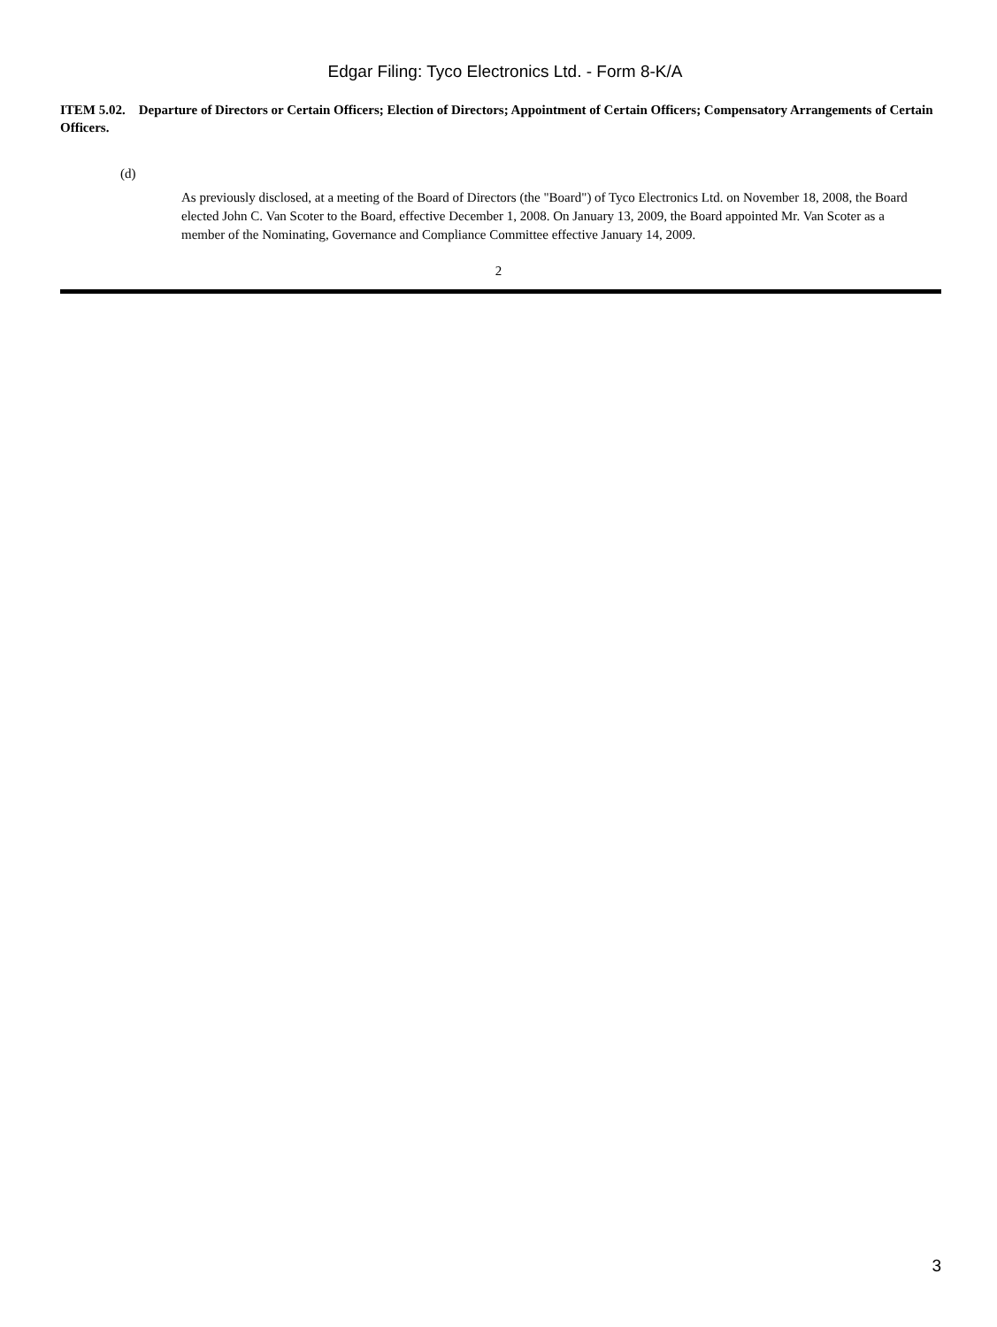Edgar Filing: Tyco Electronics Ltd. - Form 8-K/A
ITEM 5.02. Departure of Directors or Certain Officers; Election of Directors; Appointment of Certain Officers; Compensatory Arrangements of Certain Officers.
(d)
As previously disclosed, at a meeting of the Board of Directors (the "Board") of Tyco Electronics Ltd. on November 18, 2008, the Board elected John C. Van Scoter to the Board, effective December 1, 2008. On January 13, 2009, the Board appointed Mr. Van Scoter as a member of the Nominating, Governance and Compliance Committee effective January 14, 2009.
2
3